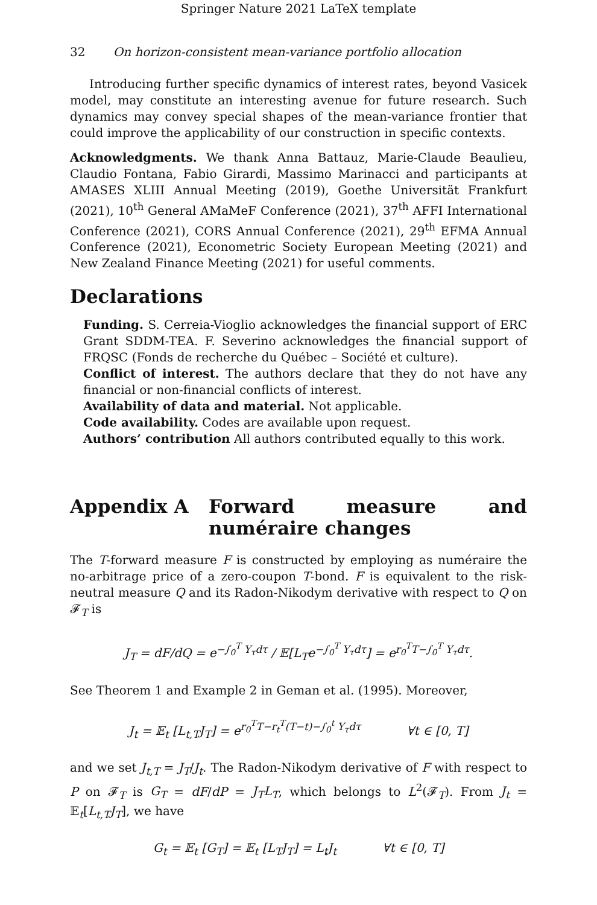Springer Nature 2021 LaTeX template
32 On horizon-consistent mean-variance portfolio allocation
Introducing further specific dynamics of interest rates, beyond Vasicek model, may constitute an interesting avenue for future research. Such dynamics may convey special shapes of the mean-variance frontier that could improve the applicability of our construction in specific contexts.
Acknowledgments. We thank Anna Battauz, Marie-Claude Beaulieu, Claudio Fontana, Fabio Girardi, Massimo Marinacci and participants at AMASES XLIII Annual Meeting (2019), Goethe Universität Frankfurt (2021), 10<sup>th</sup> General AMaMeF Conference (2021), 37<sup>th</sup> AFFI International Conference (2021), CORS Annual Conference (2021), 29<sup>th</sup> EFMA Annual Conference (2021), Econometric Society European Meeting (2021) and New Zealand Finance Meeting (2021) for useful comments.
Declarations
Funding. S. Cerreia-Vioglio acknowledges the financial support of ERC Grant SDDM-TEA. F. Severino acknowledges the financial support of FRQSC (Fonds de recherche du Québec – Société et culture).
Conflict of interest. The authors declare that they do not have any financial or non-financial conflicts of interest.
Availability of data and material. Not applicable.
Code availability. Codes are available upon request.
Authors’ contribution All authors contributed equally to this work.
Appendix A Forward measure and numéraire changes
The T-forward measure F is constructed by employing as numéraire the no-arbitrage price of a zero-coupon T-bond. F is equivalent to the risk-neutral measure Q and its Radon-Nikodym derivative with respect to Q on 𝓕<sub>T</sub> is
J<sub>T</sub> = dF/dQ = e<sup>−∫<sub>0</sub><sup>T</sup> Y<sub>τ</sub>dτ</sup> / 𝔼[L<sub>T</sub>e<sup>−∫<sub>0</sub><sup>T</sup> Y<sub>τ</sub>dτ</sup>] = e<sup>r<sub>0</sub><sup>T</sup>T−∫<sub>0</sub><sup>T</sup> Y<sub>τ</sub>dτ</sup>.
See Theorem 1 and Example 2 in Geman et al. (1995). Moreover,
J<sub>t</sub> = 𝔼<sub>t</sub> [L<sub>t,T</sub>J<sub>T</sub>] = e<sup>r<sub>0</sub><sup>T</sup>T−r<sub>t</sub><sup>T</sup>(T−t)−∫<sub>0</sub><sup>t</sup> Y<sub>τ</sub>dτ</sup> ∀t ∈ [0, T]
and we set J<sub>t,T</sub> = J<sub>T</sub>/J<sub>t</sub>. The Radon-Nikodym derivative of F with respect to P on 𝓕<sub>T</sub> is G<sub>T</sub> = dF/dP = J<sub>T</sub>L<sub>T</sub>, which belongs to L<sup>2</sup>(𝓕<sub>T</sub>). From J<sub>t</sub> = 𝔼<sub>t</sub>[L<sub>t,T</sub>J<sub>T</sub>], we have
G<sub>t</sub> = 𝔼<sub>t</sub> [G<sub>T</sub>] = 𝔼<sub>t</sub> [L<sub>T</sub>J<sub>T</sub>] = L<sub>t</sub>J<sub>t</sub> ∀t ∈ [0, T]